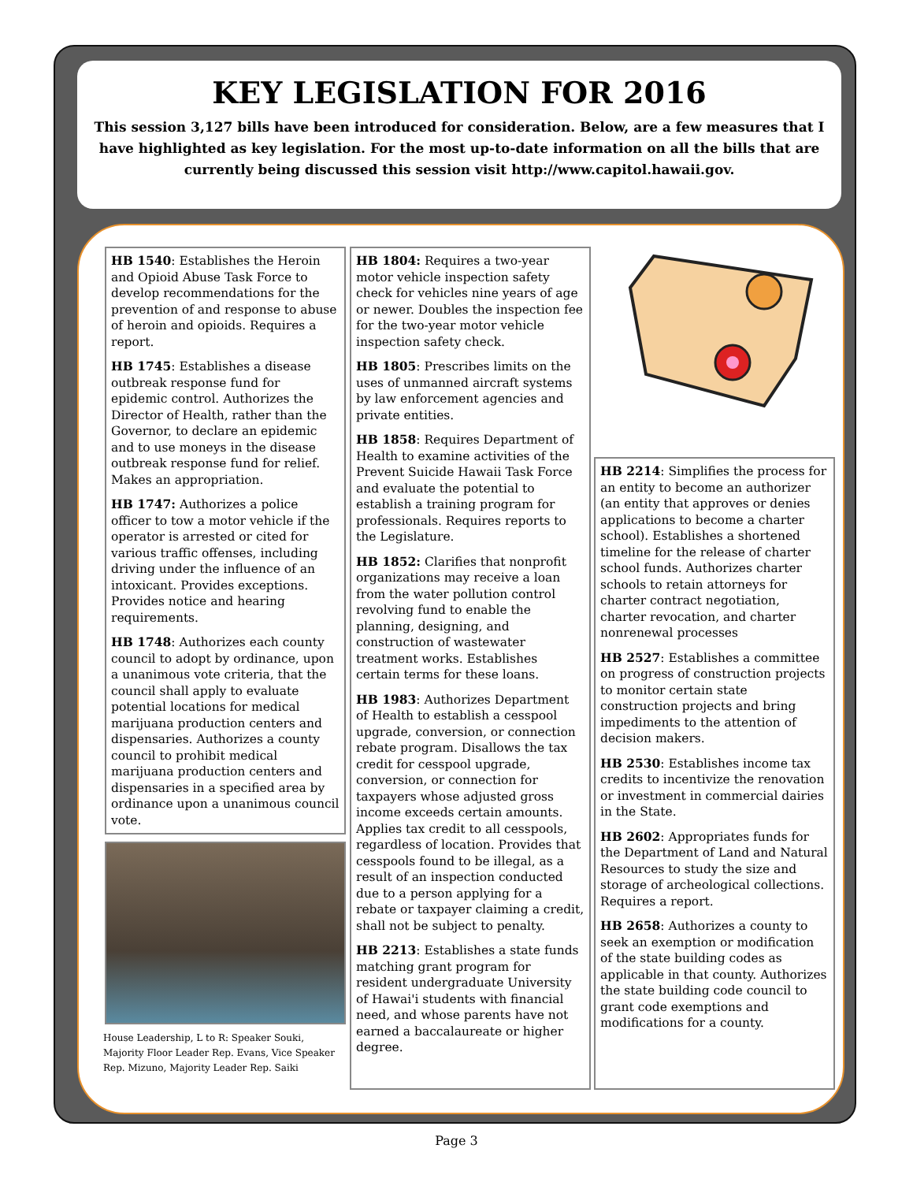KEY LEGISLATION FOR 2016
This session 3,127 bills have been introduced for consideration. Below, are a few measures that I have highlighted as key legislation. For the most up-to-date information on all the bills that are currently being discussed this session visit http://www.capitol.hawaii.gov.
HB 1540: Establishes the Heroin and Opioid Abuse Task Force to develop recommendations for the prevention of and response to abuse of heroin and opioids. Requires a report.
HB 1745: Establishes a disease outbreak response fund for epidemic control. Authorizes the Director of Health, rather than the Governor, to declare an epidemic and to use moneys in the disease outbreak response fund for relief. Makes an appropriation.
HB 1747: Authorizes a police officer to tow a motor vehicle if the operator is arrested or cited for various traffic offenses, including driving under the influence of an intoxicant. Provides exceptions. Provides notice and hearing requirements.
HB 1748: Authorizes each county council to adopt by ordinance, upon a unanimous vote criteria, that the council shall apply to evaluate potential locations for medical marijuana production centers and dispensaries. Authorizes a county council to prohibit medical marijuana production centers and dispensaries in a specified area by ordinance upon a unanimous council vote.
House Leadership, L to R: Speaker Souki, Majority Floor Leader Rep. Evans, Vice Speaker Rep. Mizuno, Majority Leader Rep. Saiki
HB 1804: Requires a two-year motor vehicle inspection safety check for vehicles nine years of age or newer. Doubles the inspection fee for the two-year motor vehicle inspection safety check.
HB 1805: Prescribes limits on the uses of unmanned aircraft systems by law enforcement agencies and private entities.
HB 1858: Requires Department of Health to examine activities of the Prevent Suicide Hawaii Task Force and evaluate the potential to establish a training program for professionals. Requires reports to the Legislature.
HB 1852: Clarifies that nonprofit organizations may receive a loan from the water pollution control revolving fund to enable the planning, designing, and construction of wastewater treatment works. Establishes certain terms for these loans.
HB 1983: Authorizes Department of Health to establish a cesspool upgrade, conversion, or connection rebate program. Disallows the tax credit for cesspool upgrade, conversion, or connection for taxpayers whose adjusted gross income exceeds certain amounts. Applies tax credit to all cesspools, regardless of location. Provides that cesspools found to be illegal, as a result of an inspection conducted due to a person applying for a rebate or taxpayer claiming a credit, shall not be subject to penalty.
HB 2213: Establishes a state funds matching grant program for resident undergraduate University of Hawai'i students with financial need, and whose parents have not earned a baccalaureate or higher degree.
HB 2214: Simplifies the process for an entity to become an authorizer (an entity that approves or denies applications to become a charter school). Establishes a shortened timeline for the release of charter school funds. Authorizes charter schools to retain attorneys for charter contract negotiation, charter revocation, and charter nonrenewal processes
HB 2527: Establishes a committee on progress of construction projects to monitor certain state construction projects and bring impediments to the attention of decision makers.
HB 2530: Establishes income tax credits to incentivize the renovation or investment in commercial dairies in the State.
HB 2602: Appropriates funds for the Department of Land and Natural Resources to study the size and storage of archeological collections. Requires a report.
HB 2658: Authorizes a county to seek an exemption or modification of the state building codes as applicable in that county. Authorizes the state building code council to grant code exemptions and modifications for a county.
Page 3